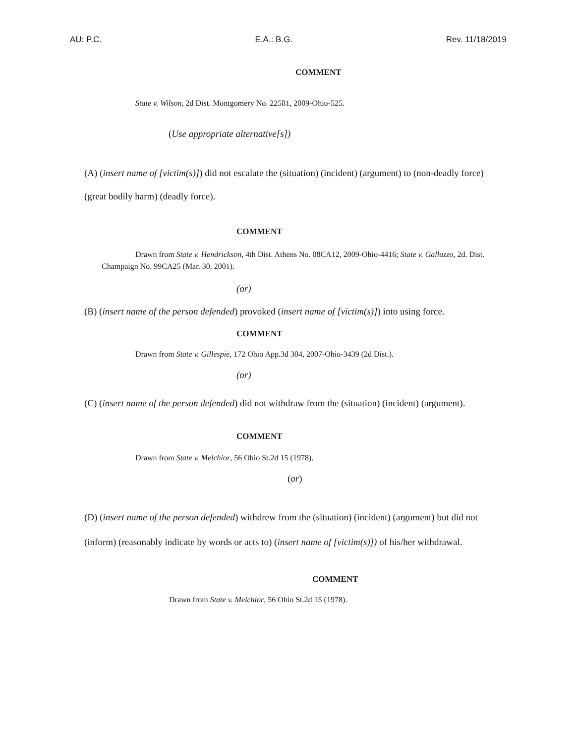AU: P.C. E.A.: B.G. Rev. 11/18/2019
COMMENT
State v. Wilson, 2d Dist. Montgomery No. 22581, 2009-Ohio-525.
(Use appropriate alternative[s])
(A) (insert name of [victim(s)]) did not escalate the (situation) (incident) (argument) to (non-deadly force) (great bodily harm) (deadly force).
COMMENT
Drawn from State v. Hendrickson, 4th Dist. Athens No. 08CA12, 2009-Ohio-4416; State v. Galluzzo, 2d. Dist. Champaign No. 99CA25 (Mar. 30, 2001).
(or)
(B) (insert name of the person defended) provoked (insert name of [victim(s)]) into using force.
COMMENT
Drawn from State v. Gillespie, 172 Ohio App.3d 304, 2007-Ohio-3439 (2d Dist.).
(or)
(C) (insert name of the person defended) did not withdraw from the (situation) (incident) (argument).
COMMENT
Drawn from State v. Melchior, 56 Ohio St.2d 15 (1978).
(or)
(D) (insert name of the person defended) withdrew from the (situation) (incident) (argument) but did not (inform) (reasonably indicate by words or acts to) (insert name of [victim(s)]) of his/her withdrawal.
COMMENT
Drawn from State v. Melchior, 56 Ohio St.2d 15 (1978).